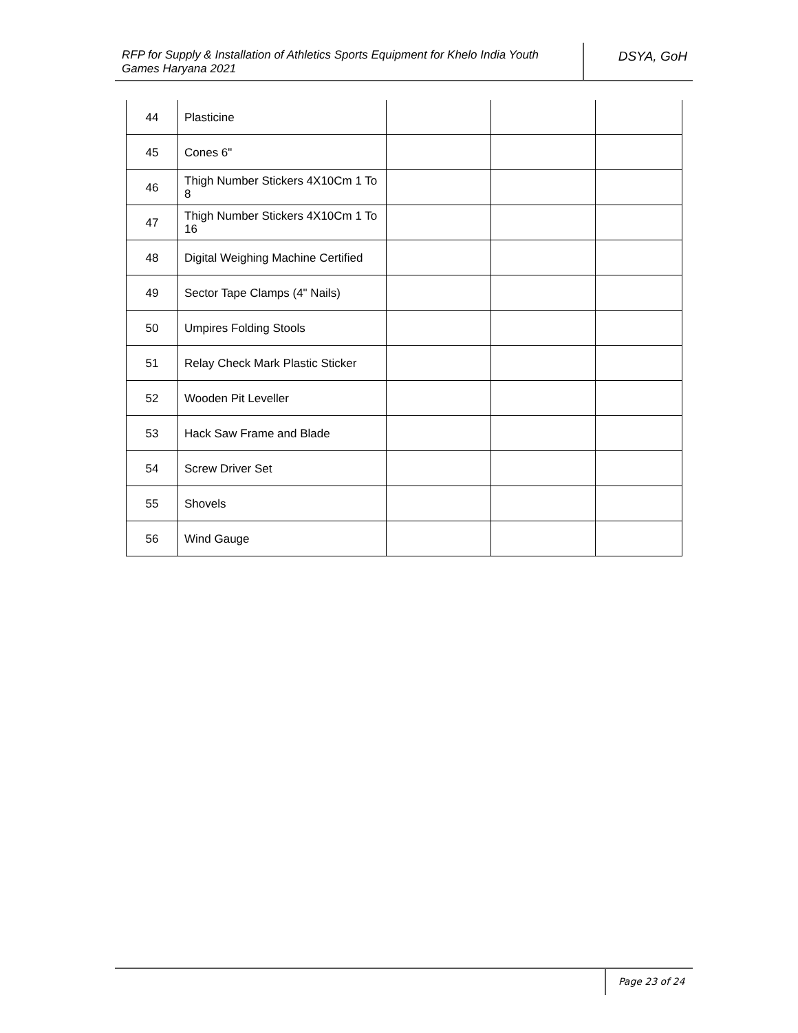RFP for Supply & Installation of Athletics Sports Equipment for Khelo India Youth Games Haryana 2021
DSYA, GoH
| 44 | Plasticine | | | |
| 45 | Cones 6" | | | |
| 46 | Thigh Number Stickers 4X10Cm 1 To 8 | | | |
| 47 | Thigh Number Stickers 4X10Cm 1 To 16 | | | |
| 48 | Digital Weighing Machine Certified | | | |
| 49 | Sector Tape Clamps (4" Nails) | | | |
| 50 | Umpires Folding Stools | | | |
| 51 | Relay Check Mark Plastic Sticker | | | |
| 52 | Wooden Pit Leveller | | | |
| 53 | Hack Saw Frame and Blade | | | |
| 54 | Screw Driver Set | | | |
| 55 | Shovels | | | |
| 56 | Wind Gauge | | | |
Page 23 of 24